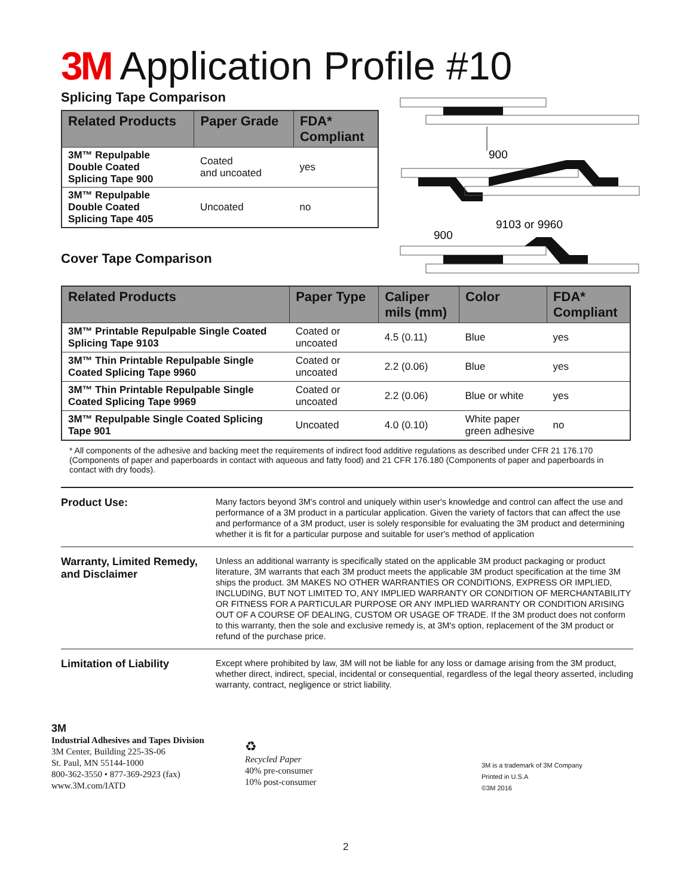3M Application Profile #10
Splicing Tape Comparison
| Related Products | Paper Grade | FDA* Compliant |
| --- | --- | --- |
| 3M™ Repulpable Double Coated Splicing Tape 900 | Coated and uncoated | yes |
| 3M™ Repulpable Double Coated Splicing Tape 405 | Uncoated | no |
900
9103 or 9960
900
Cover Tape Comparison
| Related Products | Paper Type | Caliper mils (mm) | Color | FDA* Compliant |
| --- | --- | --- | --- | --- |
| 3M™ Printable Repulpable Single Coated Splicing Tape 9103 | Coated or uncoated | 4.5 (0.11) | Blue | yes |
| 3M™ Thin Printable Repulpable Single Coated Splicing Tape 9960 | Coated or uncoated | 2.2 (0.06) | Blue | yes |
| 3M™ Thin Printable Repulpable Single Coated Splicing Tape 9969 | Coated or uncoated | 2.2 (0.06) | Blue or white | yes |
| 3M™ Repulpable Single Coated Splicing Tape 901 | Uncoated | 4.0 (0.10) | White paper green adhesive | no |
* All components of the adhesive and backing meet the requirements of indirect food additive regulations as described under CFR 21 176.170 (Components of paper and paperboards in contact with aqueous and fatty food) and 21 CFR 176.180 (Components of paper and paperboards in contact with dry foods).
Product Use:
Many factors beyond 3M's control and uniquely within user's knowledge and control can affect the use and performance of a 3M product in a particular application. Given the variety of factors that can affect the use and performance of a 3M product, user is solely responsible for evaluating the 3M product and determining whether it is fit for a particular purpose and suitable for user's method of application
Warranty, Limited Remedy, and Disclaimer
Unless an additional warranty is specifically stated on the applicable 3M product packaging or product literature, 3M warrants that each 3M product meets the applicable 3M product specification at the time 3M ships the product. 3M MAKES NO OTHER WARRANTIES OR CONDITIONS, EXPRESS OR IMPLIED, INCLUDING, BUT NOT LIMITED TO, ANY IMPLIED WARRANTY OR CONDITION OF MERCHANTABILITY OR FITNESS FOR A PARTICULAR PURPOSE OR ANY IMPLIED WARRANTY OR CONDITION ARISING OUT OF A COURSE OF DEALING, CUSTOM OR USAGE OF TRADE. If the 3M product does not conform to this warranty, then the sole and exclusive remedy is, at 3M's option, replacement of the 3M product or refund of the purchase price.
Limitation of Liability
Except where prohibited by law, 3M will not be liable for any loss or damage arising from the 3M product, whether direct, indirect, special, incidental or consequential, regardless of the legal theory asserted, including warranty, contract, negligence or strict liability.
3M
Industrial Adhesives and Tapes Division
3M Center, Building 225-3S-06
St. Paul, MN 55144-1000
800-362-3550 • 877-369-2923 (fax)
www.3M.com/IATD
♻
Recycled Paper
40% pre-consumer
10% post-consumer
3M is a trademark of 3M Company
Printed in U.S.A
©3M 2016
2